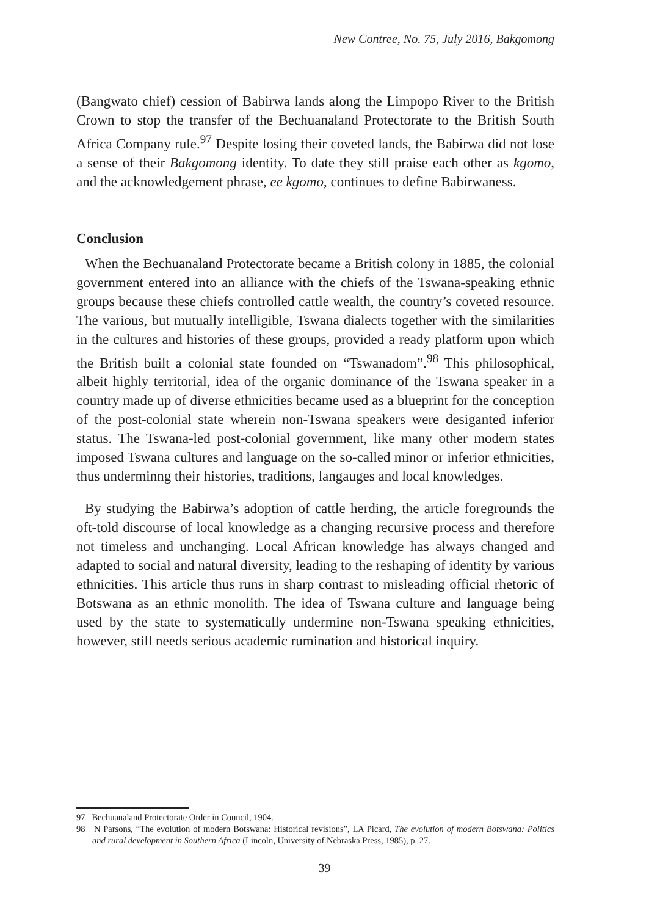New Contree, No. 75, July 2016, Bakgomong
(Bangwato chief) cession of Babirwa lands along the Limpopo River to the British Crown to stop the transfer of the Bechuanaland Protectorate to the British South Africa Company rule.<sup>97</sup> Despite losing their coveted lands, the Babirwa did not lose a sense of their Bakgomong identity. To date they still praise each other as kgomo, and the acknowledgement phrase, ee kgomo, continues to define Babirwaness.
Conclusion
When the Bechuanaland Protectorate became a British colony in 1885, the colonial government entered into an alliance with the chiefs of the Tswana-speaking ethnic groups because these chiefs controlled cattle wealth, the country’s coveted resource. The various, but mutually intelligible, Tswana dialects together with the similarities in the cultures and histories of these groups, provided a ready platform upon which the British built a colonial state founded on “Tswanadom”.<sup>98</sup> This philosophical, albeit highly territorial, idea of the organic dominance of the Tswana speaker in a country made up of diverse ethnicities became used as a blueprint for the conception of the post-colonial state wherein non-Tswana speakers were desiganted inferior status. The Tswana-led post-colonial government, like many other modern states imposed Tswana cultures and language on the so-called minor or inferior ethnicities, thus underminng their histories, traditions, langauges and local knowledges.
By studying the Babirwa’s adoption of cattle herding, the article foregrounds the oft-told discourse of local knowledge as a changing recursive process and therefore not timeless and unchanging. Local African knowledge has always changed and adapted to social and natural diversity, leading to the reshaping of identity by various ethnicities. This article thus runs in sharp contrast to misleading official rhetoric of Botswana as an ethnic monolith. The idea of Tswana culture and language being used by the state to systematically undermine non-Tswana speaking ethnicities, however, still needs serious academic rumination and historical inquiry.
97 Bechuanaland Protectorate Order in Council, 1904.
98 N Parsons, “The evolution of modern Botswana: Historical revisions”, LA Picard, The evolution of modern Botswana: Politics and rural development in Southern Africa (Lincoln, University of Nebraska Press, 1985), p. 27.
39